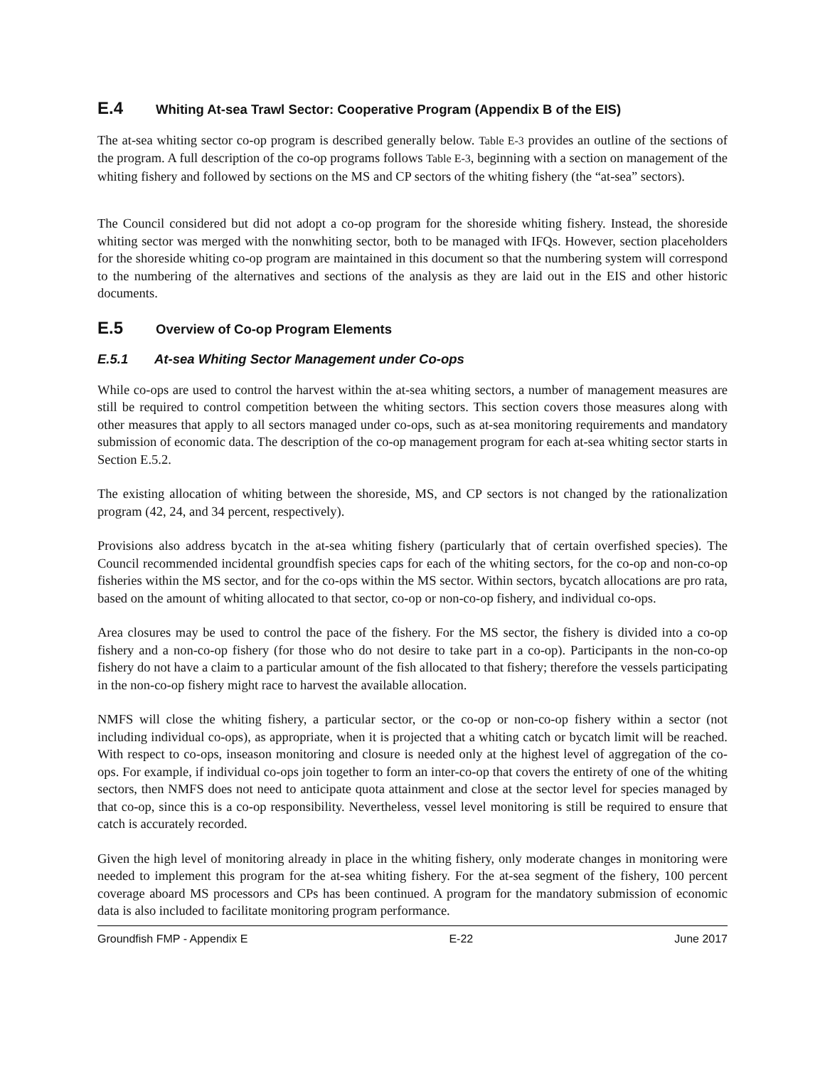E.4 Whiting At-sea Trawl Sector: Cooperative Program (Appendix B of the EIS)
The at-sea whiting sector co-op program is described generally below. Table E-3 provides an outline of the sections of the program. A full description of the co-op programs follows Table E-3, beginning with a section on management of the whiting fishery and followed by sections on the MS and CP sectors of the whiting fishery (the “at-sea” sectors).
The Council considered but did not adopt a co-op program for the shoreside whiting fishery. Instead, the shoreside whiting sector was merged with the nonwhiting sector, both to be managed with IFQs. However, section placeholders for the shoreside whiting co-op program are maintained in this document so that the numbering system will correspond to the numbering of the alternatives and sections of the analysis as they are laid out in the EIS and other historic documents.
E.5 Overview of Co-op Program Elements
E.5.1 At-sea Whiting Sector Management under Co-ops
While co-ops are used to control the harvest within the at-sea whiting sectors, a number of management measures are still be required to control competition between the whiting sectors. This section covers those measures along with other measures that apply to all sectors managed under co-ops, such as at-sea monitoring requirements and mandatory submission of economic data. The description of the co-op management program for each at-sea whiting sector starts in Section E.5.2.
The existing allocation of whiting between the shoreside, MS, and CP sectors is not changed by the rationalization program (42, 24, and 34 percent, respectively).
Provisions also address bycatch in the at-sea whiting fishery (particularly that of certain overfished species). The Council recommended incidental groundfish species caps for each of the whiting sectors, for the co-op and non-co-op fisheries within the MS sector, and for the co-ops within the MS sector. Within sectors, bycatch allocations are pro rata, based on the amount of whiting allocated to that sector, co-op or non-co-op fishery, and individual co-ops.
Area closures may be used to control the pace of the fishery. For the MS sector, the fishery is divided into a co-op fishery and a non-co-op fishery (for those who do not desire to take part in a co-op). Participants in the non-co-op fishery do not have a claim to a particular amount of the fish allocated to that fishery; therefore the vessels participating in the non-co-op fishery might race to harvest the available allocation.
NMFS will close the whiting fishery, a particular sector, or the co-op or non-co-op fishery within a sector (not including individual co-ops), as appropriate, when it is projected that a whiting catch or bycatch limit will be reached. With respect to co-ops, inseason monitoring and closure is needed only at the highest level of aggregation of the co-ops. For example, if individual co-ops join together to form an inter-co-op that covers the entirety of one of the whiting sectors, then NMFS does not need to anticipate quota attainment and close at the sector level for species managed by that co-op, since this is a co-op responsibility. Nevertheless, vessel level monitoring is still be required to ensure that catch is accurately recorded.
Given the high level of monitoring already in place in the whiting fishery, only moderate changes in monitoring were needed to implement this program for the at-sea whiting fishery. For the at-sea segment of the fishery, 100 percent coverage aboard MS processors and CPs has been continued. A program for the mandatory submission of economic data is also included to facilitate monitoring program performance.
Groundfish FMP - Appendix E E-22 June 2017